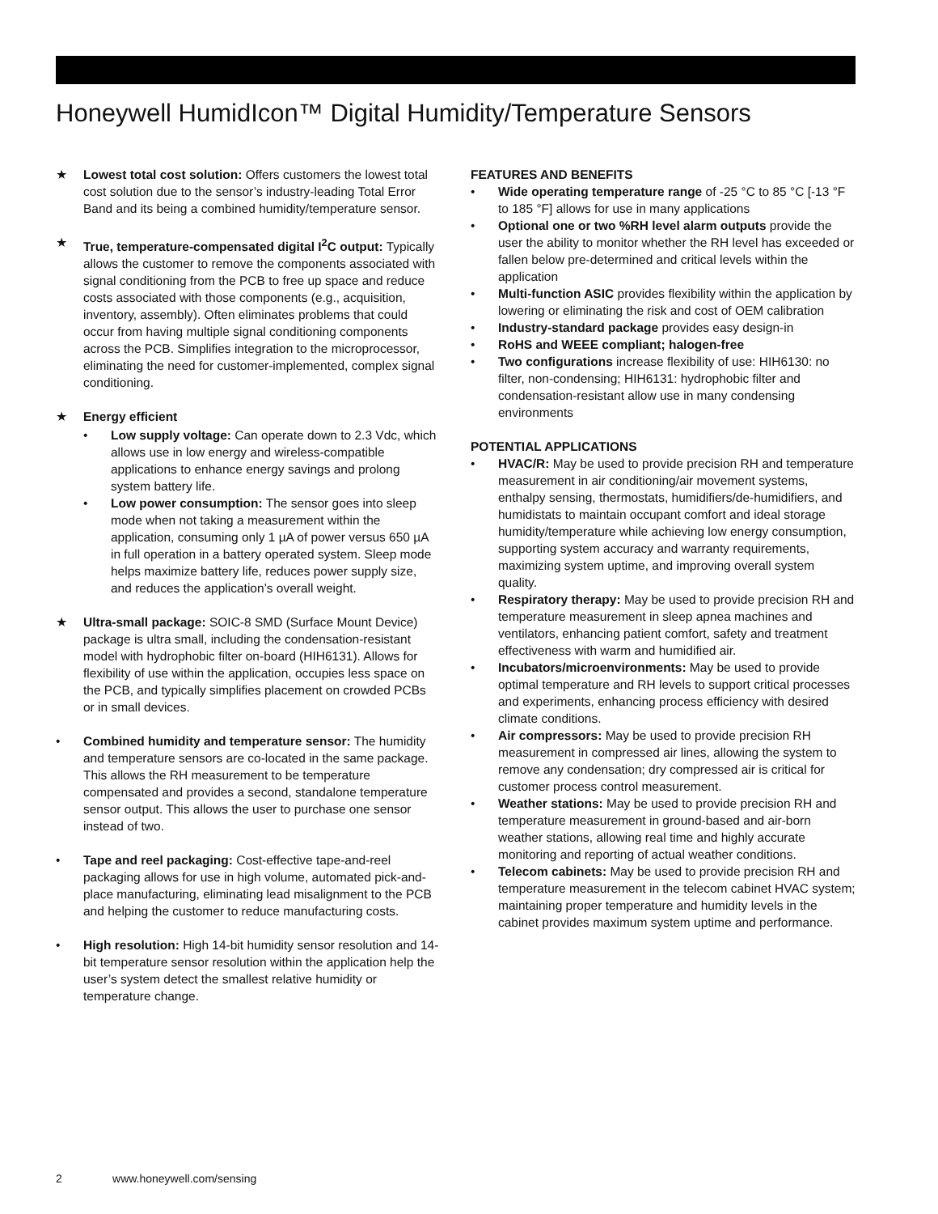Honeywell HumidIcon™ Digital Humidity/Temperature Sensors
★ Lowest total cost solution: Offers customers the lowest total cost solution due to the sensor’s industry-leading Total Error Band and its being a combined humidity/temperature sensor.
★ True, temperature-compensated digital I<sup>2</sup>C output: Typically allows the customer to remove the components associated with signal conditioning from the PCB to free up space and reduce costs associated with those components (e.g., acquisition, inventory, assembly). Often eliminates problems that could occur from having multiple signal conditioning components across the PCB. Simplifies integration to the microprocessor, eliminating the need for customer-implemented, complex signal conditioning.
★ Energy efficient
• Low supply voltage: Can operate down to 2.3 Vdc, which allows use in low energy and wireless-compatible applications to enhance energy savings and prolong system battery life.
• Low power consumption: The sensor goes into sleep mode when not taking a measurement within the application, consuming only 1 µA of power versus 650 µA in full operation in a battery operated system. Sleep mode helps maximize battery life, reduces power supply size, and reduces the application’s overall weight.
★ Ultra-small package: SOIC-8 SMD (Surface Mount Device) package is ultra small, including the condensation-resistant model with hydrophobic filter on-board (HIH6131). Allows for flexibility of use within the application, occupies less space on the PCB, and typically simplifies placement on crowded PCBs or in small devices.
• Combined humidity and temperature sensor: The humidity and temperature sensors are co-located in the same package. This allows the RH measurement to be temperature compensated and provides a second, standalone temperature sensor output. This allows the user to purchase one sensor instead of two.
• Tape and reel packaging: Cost-effective tape-and-reel packaging allows for use in high volume, automated pick-and-place manufacturing, eliminating lead misalignment to the PCB and helping the customer to reduce manufacturing costs.
• High resolution: High 14-bit humidity sensor resolution and 14-bit temperature sensor resolution within the application help the user’s system detect the smallest relative humidity or temperature change.
FEATURES AND BENEFITS
• Wide operating temperature range of -25 °C to 85 °C [-13 °F to 185 °F] allows for use in many applications
• Optional one or two %RH level alarm outputs provide the user the ability to monitor whether the RH level has exceeded or fallen below pre-determined and critical levels within the application
• Multi-function ASIC provides flexibility within the application by lowering or eliminating the risk and cost of OEM calibration
• Industry-standard package provides easy design-in
• RoHS and WEEE compliant; halogen-free
• Two configurations increase flexibility of use: HIH6130: no filter, non-condensing; HIH6131: hydrophobic filter and condensation-resistant allow use in many condensing environments
POTENTIAL APPLICATIONS
• HVAC/R: May be used to provide precision RH and temperature measurement in air conditioning/air movement systems, enthalpy sensing, thermostats, humidifiers/de-humidifiers, and humidistats to maintain occupant comfort and ideal storage humidity/temperature while achieving low energy consumption, supporting system accuracy and warranty requirements, maximizing system uptime, and improving overall system quality.
• Respiratory therapy: May be used to provide precision RH and temperature measurement in sleep apnea machines and ventilators, enhancing patient comfort, safety and treatment effectiveness with warm and humidified air.
• Incubators/microenvironments: May be used to provide optimal temperature and RH levels to support critical processes and experiments, enhancing process efficiency with desired climate conditions.
• Air compressors: May be used to provide precision RH measurement in compressed air lines, allowing the system to remove any condensation; dry compressed air is critical for customer process control measurement.
• Weather stations: May be used to provide precision RH and temperature measurement in ground-based and air-born weather stations, allowing real time and highly accurate monitoring and reporting of actual weather conditions.
• Telecom cabinets: May be used to provide precision RH and temperature measurement in the telecom cabinet HVAC system; maintaining proper temperature and humidity levels in the cabinet provides maximum system uptime and performance.
2 www.honeywell.com/sensing